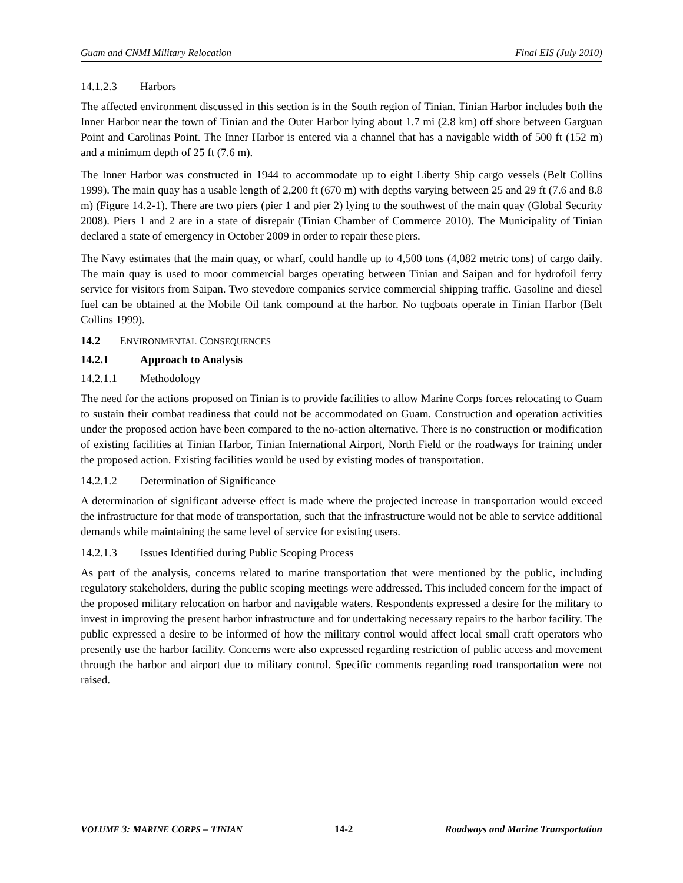Guam and CNMI Military Relocation Final EIS (July 2010)
14.1.2.3 Harbors
The affected environment discussed in this section is in the South region of Tinian. Tinian Harbor includes both the Inner Harbor near the town of Tinian and the Outer Harbor lying about 1.7 mi (2.8 km) off shore between Garguan Point and Carolinas Point. The Inner Harbor is entered via a channel that has a navigable width of 500 ft (152 m) and a minimum depth of 25 ft (7.6 m).
The Inner Harbor was constructed in 1944 to accommodate up to eight Liberty Ship cargo vessels (Belt Collins 1999). The main quay has a usable length of 2,200 ft (670 m) with depths varying between 25 and 29 ft (7.6 and 8.8 m) (Figure 14.2-1). There are two piers (pier 1 and pier 2) lying to the southwest of the main quay (Global Security 2008). Piers 1 and 2 are in a state of disrepair (Tinian Chamber of Commerce 2010). The Municipality of Tinian declared a state of emergency in October 2009 in order to repair these piers.
The Navy estimates that the main quay, or wharf, could handle up to 4,500 tons (4,082 metric tons) of cargo daily. The main quay is used to moor commercial barges operating between Tinian and Saipan and for hydrofoil ferry service for visitors from Saipan. Two stevedore companies service commercial shipping traffic. Gasoline and diesel fuel can be obtained at the Mobile Oil tank compound at the harbor. No tugboats operate in Tinian Harbor (Belt Collins 1999).
14.2 ENVIRONMENTAL CONSEQUENCES
14.2.1 Approach to Analysis
14.2.1.1 Methodology
The need for the actions proposed on Tinian is to provide facilities to allow Marine Corps forces relocating to Guam to sustain their combat readiness that could not be accommodated on Guam. Construction and operation activities under the proposed action have been compared to the no-action alternative. There is no construction or modification of existing facilities at Tinian Harbor, Tinian International Airport, North Field or the roadways for training under the proposed action. Existing facilities would be used by existing modes of transportation.
14.2.1.2 Determination of Significance
A determination of significant adverse effect is made where the projected increase in transportation would exceed the infrastructure for that mode of transportation, such that the infrastructure would not be able to service additional demands while maintaining the same level of service for existing users.
14.2.1.3 Issues Identified during Public Scoping Process
As part of the analysis, concerns related to marine transportation that were mentioned by the public, including regulatory stakeholders, during the public scoping meetings were addressed. This included concern for the impact of the proposed military relocation on harbor and navigable waters. Respondents expressed a desire for the military to invest in improving the present harbor infrastructure and for undertaking necessary repairs to the harbor facility. The public expressed a desire to be informed of how the military control would affect local small craft operators who presently use the harbor facility. Concerns were also expressed regarding restriction of public access and movement through the harbor and airport due to military control. Specific comments regarding road transportation were not raised.
VOLUME 3: MARINE CORPS – TINIAN 14-2 Roadways and Marine Transportation